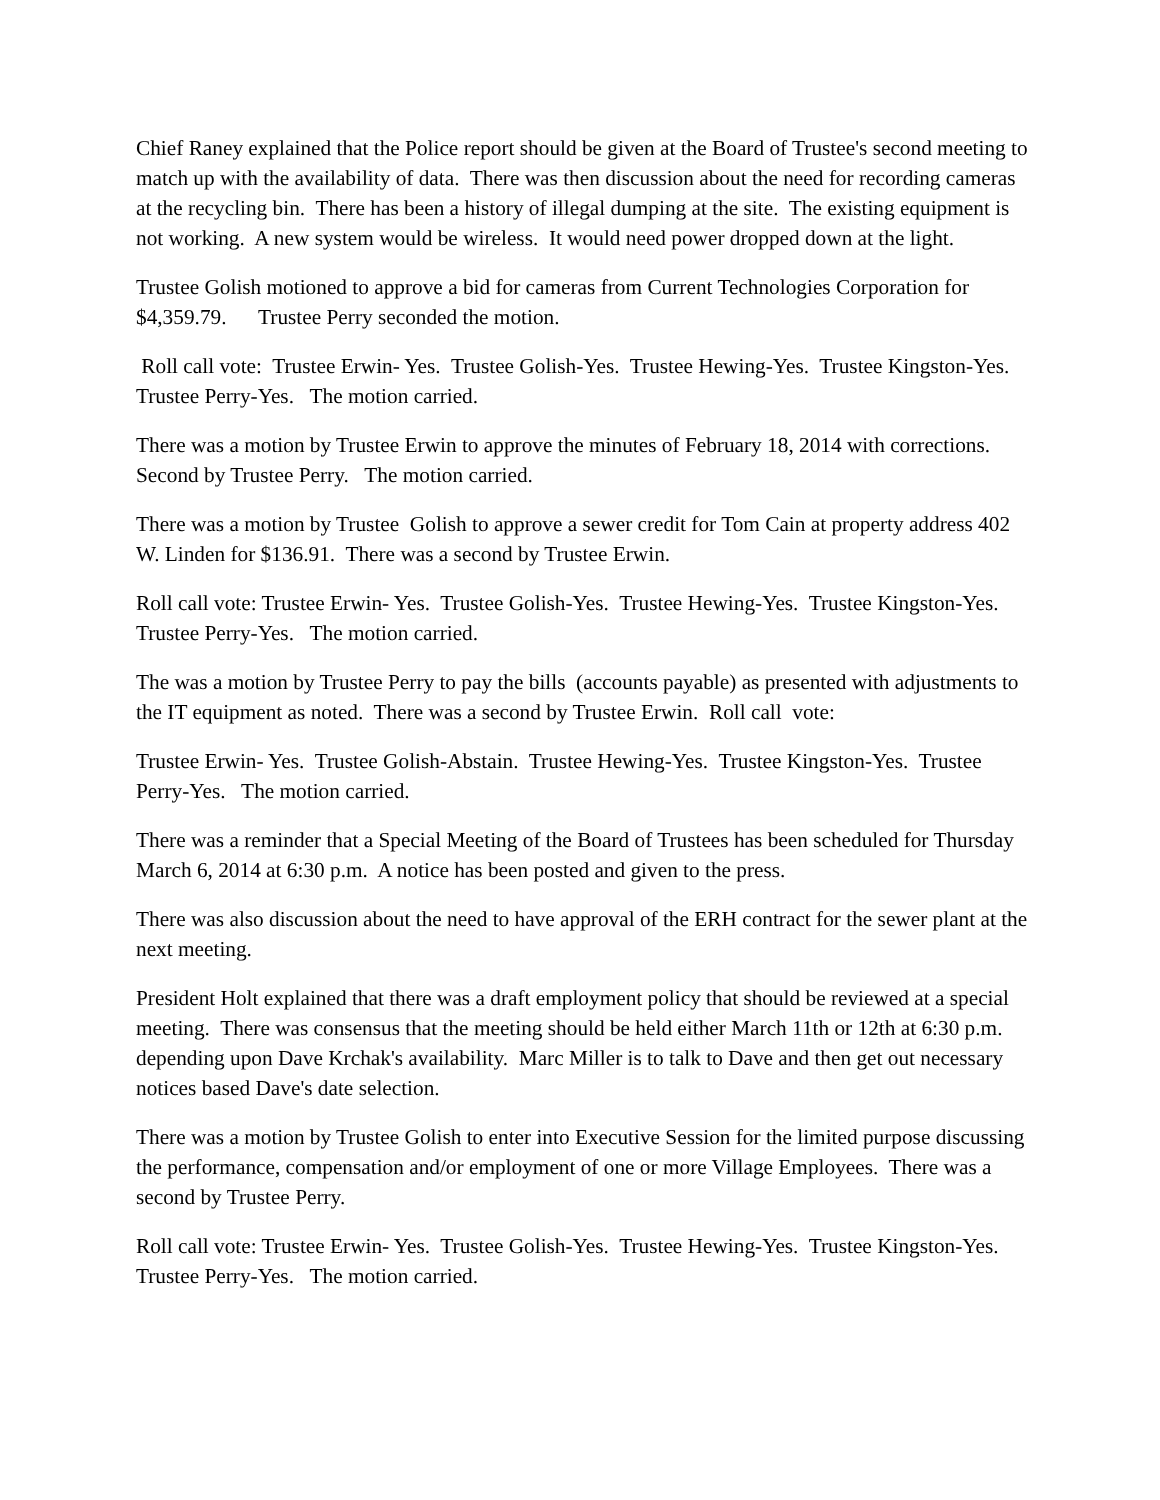Chief Raney explained that the Police report should be given at the Board of Trustee's second meeting to match up with the availability of data. There was then discussion about the need for recording cameras at the recycling bin. There has been a history of illegal dumping at the site. The existing equipment is not working. A new system would be wireless. It would need power dropped down at the light.
Trustee Golish motioned to approve a bid for cameras from Current Technologies Corporation for $4,359.79. Trustee Perry seconded the motion.
Roll call vote: Trustee Erwin- Yes. Trustee Golish-Yes. Trustee Hewing-Yes. Trustee Kingston-Yes. Trustee Perry-Yes. The motion carried.
There was a motion by Trustee Erwin to approve the minutes of February 18, 2014 with corrections. Second by Trustee Perry. The motion carried.
There was a motion by Trustee Golish to approve a sewer credit for Tom Cain at property address 402 W. Linden for $136.91. There was a second by Trustee Erwin.
Roll call vote: Trustee Erwin- Yes. Trustee Golish-Yes. Trustee Hewing-Yes. Trustee Kingston-Yes. Trustee Perry-Yes. The motion carried.
The was a motion by Trustee Perry to pay the bills (accounts payable) as presented with adjustments to the IT equipment as noted. There was a second by Trustee Erwin. Roll call vote:
Trustee Erwin- Yes. Trustee Golish-Abstain. Trustee Hewing-Yes. Trustee Kingston-Yes. Trustee Perry-Yes. The motion carried.
There was a reminder that a Special Meeting of the Board of Trustees has been scheduled for Thursday March 6, 2014 at 6:30 p.m. A notice has been posted and given to the press.
There was also discussion about the need to have approval of the ERH contract for the sewer plant at the next meeting.
President Holt explained that there was a draft employment policy that should be reviewed at a special meeting. There was consensus that the meeting should be held either March 11th or 12th at 6:30 p.m. depending upon Dave Krchak's availability. Marc Miller is to talk to Dave and then get out necessary notices based Dave's date selection.
There was a motion by Trustee Golish to enter into Executive Session for the limited purpose discussing the performance, compensation and/or employment of one or more Village Employees. There was a second by Trustee Perry.
Roll call vote: Trustee Erwin- Yes. Trustee Golish-Yes. Trustee Hewing-Yes. Trustee Kingston-Yes. Trustee Perry-Yes. The motion carried.